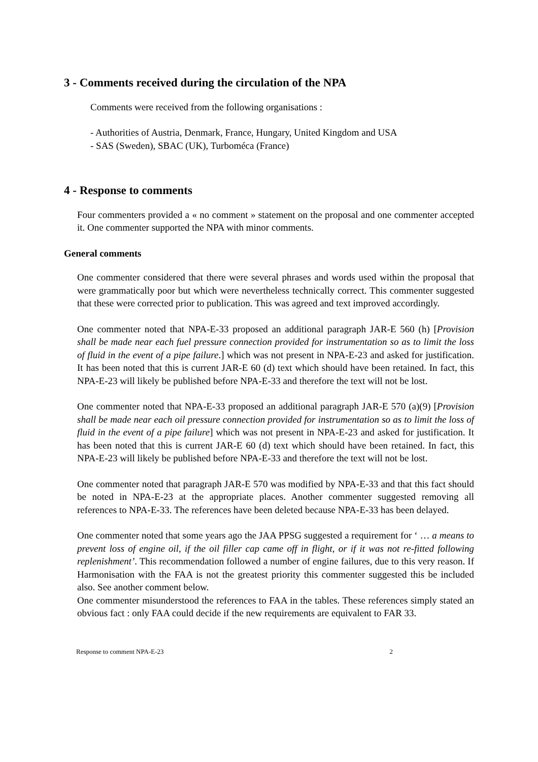3 - Comments received during the circulation of the NPA
Comments were received from the following organisations :
- Authorities of Austria, Denmark, France, Hungary, United Kingdom and USA
- SAS (Sweden), SBAC (UK), Turboméca (France)
4 - Response to comments
Four commenters provided a « no comment » statement on the proposal and one commenter accepted it. One commenter supported the NPA with minor comments.
General comments
One commenter considered that there were several phrases and words used within the proposal that were grammatically poor but which were nevertheless technically correct. This commenter suggested that these were corrected prior to publication. This was agreed and text improved accordingly.
One commenter noted that NPA-E-33 proposed an additional paragraph JAR-E 560 (h) [Provision shall be made near each fuel pressure connection provided for instrumentation so as to limit the loss of fluid in the event of a pipe failure.] which was not present in NPA-E-23 and asked for justification. It has been noted that this is current JAR-E 60 (d) text which should have been retained. In fact, this NPA-E-23 will likely be published before NPA-E-33 and therefore the text will not be lost.
One commenter noted that NPA-E-33 proposed an additional paragraph JAR-E 570 (a)(9) [Provision shall be made near each oil pressure connection provided for instrumentation so as to limit the loss of fluid in the event of a pipe failure] which was not present in NPA-E-23 and asked for justification. It has been noted that this is current JAR-E 60 (d) text which should have been retained. In fact, this NPA-E-23 will likely be published before NPA-E-33 and therefore the text will not be lost.
One commenter noted that paragraph JAR-E 570 was modified by NPA-E-33 and that this fact should be noted in NPA-E-23 at the appropriate places. Another commenter suggested removing all references to NPA-E-33. The references have been deleted because NPA-E-33 has been delayed.
One commenter noted that some years ago the JAA PPSG suggested a requirement for ‘ … a means to prevent loss of engine oil, if the oil filler cap came off in flight, or if it was not re-fitted following replenishment’. This recommendation followed a number of engine failures, due to this very reason. If Harmonisation with the FAA is not the greatest priority this commenter suggested this be included also. See another comment below.
One commenter misunderstood the references to FAA in the tables. These references simply stated an obvious fact : only FAA could decide if the new requirements are equivalent to FAR 33.
Response to comment NPA-E-23 2